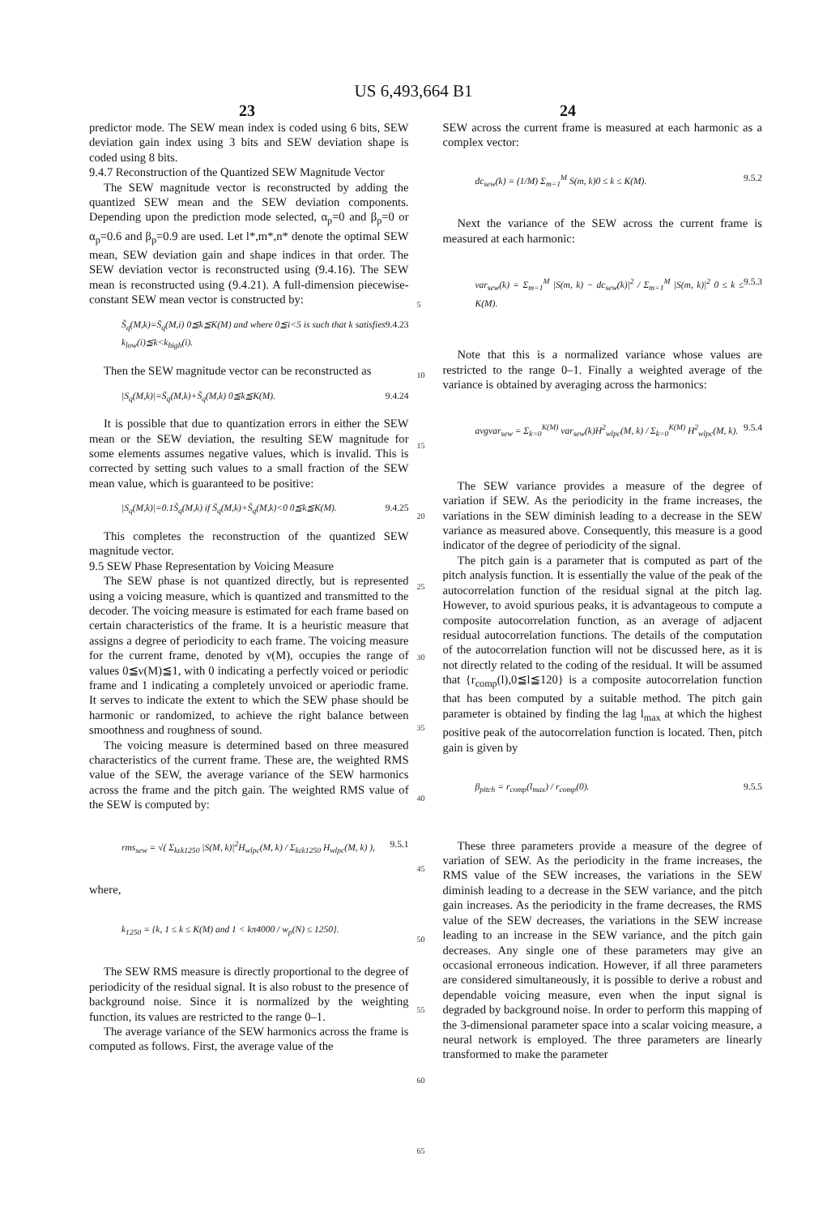US 6,493,664 B1
23 24
predictor mode. The SEW mean index is coded using 6 bits, SEW deviation gain index using 3 bits and SEW deviation shape is coded using 8 bits.
9.4.7 Reconstruction of the Quantized SEW Magnitude Vector
The SEW magnitude vector is reconstructed by adding the quantized SEW mean and the SEW deviation components. Depending upon the prediction mode selected, α<sub>p</sub>=0 and β<sub>p</sub>=0 or α<sub>p</sub>=0.6 and β<sub>p</sub>=0.9 are used. Let l*,m*,n* denote the optimal SEW mean, SEW deviation gain and shape indices in that order. The SEW deviation vector is reconstructed using (9.4.16). The SEW mean is reconstructed using (9.4.21). A full-dimension piecewise-constant SEW mean vector is constructed by:
Š<sub>q</sub>(M,k)=S̄<sub>q</sub>(M,i) 0≦k≦K(M) and where 0≦i<5 is such that k satisfies k<sub>low</sub>(i)≦k<k<sub>high</sub>(i). 9.4.23
Then the SEW magnitude vector can be reconstructed as
|S<sub>q</sub>(M,k)|=S̄<sub>q</sub>(M,k)+Š<sub>q</sub>(M,k) 0≦k≦K(M). 9.4.24
It is possible that due to quantization errors in either the SEW mean or the SEW deviation, the resulting SEW magnitude for some elements assumes negative values, which is invalid. This is corrected by setting such values to a small fraction of the SEW mean value, which is guaranteed to be positive:
|S<sub>q</sub>(M,k)|=0.1Š<sub>q</sub>(M,k) if S̄<sub>q</sub>(M,k)+Š<sub>q</sub>(M,k)<0 0≦k≦K(M). 9.4.25
This completes the reconstruction of the quantized SEW magnitude vector.
9.5 SEW Phase Representation by Voicing Measure
The SEW phase is not quantized directly, but is represented using a voicing measure, which is quantized and transmitted to the decoder. The voicing measure is estimated for each frame based on certain characteristics of the frame. It is a heuristic measure that assigns a degree of periodicity to each frame. The voicing measure for the current frame, denoted by ν(M), occupies the range of values 0≦ν(M)≦1, with 0 indicating a perfectly voiced or periodic frame and 1 indicating a completely unvoiced or aperiodic frame. It serves to indicate the extent to which the SEW phase should be harmonic or randomized, to achieve the right balance between smoothness and roughness of sound.
The voicing measure is determined based on three measured characteristics of the current frame. These are, the weighted RMS value of the SEW, the average variance of the SEW harmonics across the frame and the pitch gain. The weighted RMS value of the SEW is computed by:
rms<sub>sew</sub> = √( Σ<sub>kεk1250</sub> |S(M, k)|<sup>2</sup>H<sub>wlpc</sub>(M, k) / Σ<sub>kεk1250</sub> H<sub>wlpc</sub>(M, k) ), 9.5.1
where,
k<sub>1250</sub> = {k, 1 ≤ k ≤ K(M) and 1 < kπ4000 / w<sub>p</sub>(N) ≤ 1250}.
The SEW RMS measure is directly proportional to the degree of periodicity of the residual signal. It is also robust to the presence of background noise. Since it is normalized by the weighting function, its values are restricted to the range 0–1.
The average variance of the SEW harmonics across the frame is computed as follows. First, the average value of the
5
10
15
20
25
30
35
40
45
50
55
60
65
SEW across the current frame is measured at each harmonic as a complex vector:
dc<sub>sew</sub>(k) = (1/M) Σ<sub>m=1</sub><sup>M</sup> S(m, k)0 ≤ k ≤ K(M). 9.5.2
Next the variance of the SEW across the current frame is measured at each harmonic:
var<sub>sew</sub>(k) = Σ<sub>m=1</sub><sup>M</sup> |S(m, k) − dc<sub>sew</sub>(k)|<sup>2</sup> / Σ<sub>m=1</sub><sup>M</sup> |S(m, k)|<sup>2</sup> 0 ≤ k ≤ K(M). 9.5.3
Note that this is a normalized variance whose values are restricted to the range 0–1. Finally a weighted average of the variance is obtained by averaging across the harmonics:
avgvar<sub>sew</sub> = Σ<sub>k=0</sub><sup>K(M)</sup> var<sub>sew</sub>(k)H<sup>2</sup><sub>wlpc</sub>(M, k) / Σ<sub>k=0</sub><sup>K(M)</sup> H<sup>2</sup><sub>wlpc</sub>(M, k). 9.5.4
The SEW variance provides a measure of the degree of variation if SEW. As the periodicity in the frame increases, the variations in the SEW diminish leading to a decrease in the SEW variance as measured above. Consequently, this measure is a good indicator of the degree of periodicity of the signal.
The pitch gain is a parameter that is computed as part of the pitch analysis function. It is essentially the value of the peak of the autocorrelation function of the residual signal at the pitch lag. However, to avoid spurious peaks, it is advantageous to compute a composite autocorrelation function, as an average of adjacent residual autocorrelation functions. The details of the computation of the autocorrelation function will not be discussed here, as it is not directly related to the coding of the residual. It will be assumed that {r<sub>comp</sub>(l),0≦l≦120} is a composite autocorrelation function that has been computed by a suitable method. The pitch gain parameter is obtained by finding the lag l<sub>max</sub> at which the highest positive peak of the autocorrelation function is located. Then, pitch gain is given by
β<sub>pitch</sub> = r<sub>comp</sub>(l<sub>max</sub>) / r<sub>comp</sub>(0). 9.5.5
These three parameters provide a measure of the degree of variation of SEW. As the periodicity in the frame increases, the RMS value of the SEW increases, the variations in the SEW diminish leading to a decrease in the SEW variance, and the pitch gain increases. As the periodicity in the frame decreases, the RMS value of the SEW decreases, the variations in the SEW increase leading to an increase in the SEW variance, and the pitch gain decreases. Any single one of these parameters may give an occasional erroneous indication. However, if all three parameters are considered simultaneously, it is possible to derive a robust and dependable voicing measure, even when the input signal is degraded by background noise. In order to perform this mapping of the 3-dimensional parameter space into a scalar voicing measure, a neural network is employed. The three parameters are linearly transformed to make the parameter